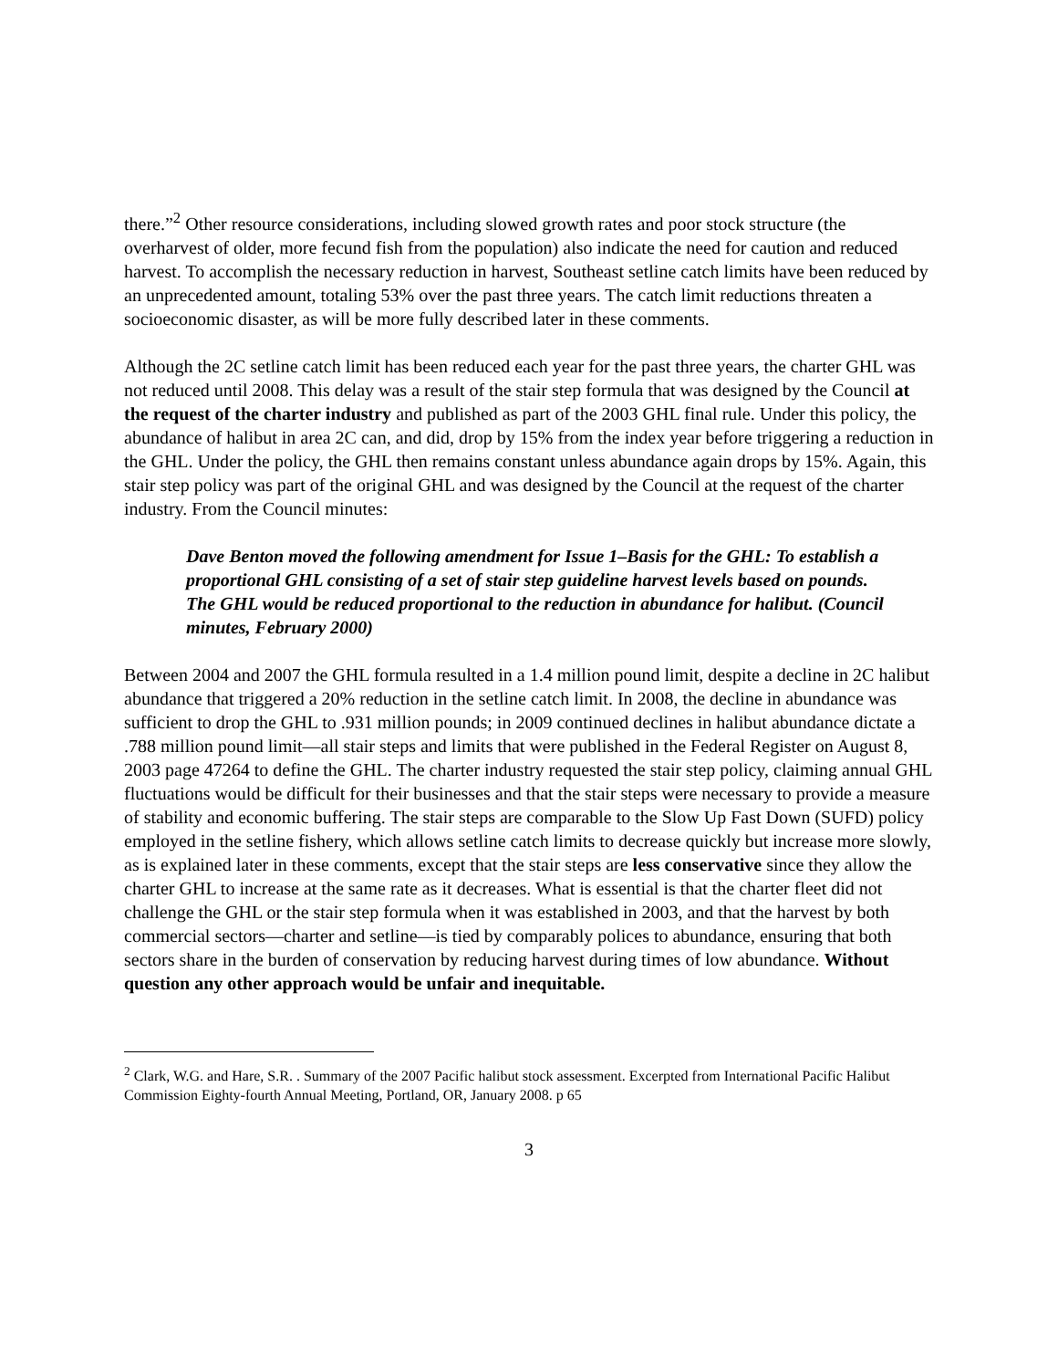there.”<sup>2</sup> Other resource considerations, including slowed growth rates and poor stock structure (the overharvest of older, more fecund fish from the population) also indicate the need for caution and reduced harvest. To accomplish the necessary reduction in harvest, Southeast setline catch limits have been reduced by an unprecedented amount, totaling 53% over the past three years. The catch limit reductions threaten a socioeconomic disaster, as will be more fully described later in these comments.
Although the 2C setline catch limit has been reduced each year for the past three years, the charter GHL was not reduced until 2008. This delay was a result of the stair step formula that was designed by the Council at the request of the charter industry and published as part of the 2003 GHL final rule. Under this policy, the abundance of halibut in area 2C can, and did, drop by 15% from the index year before triggering a reduction in the GHL. Under the policy, the GHL then remains constant unless abundance again drops by 15%. Again, this stair step policy was part of the original GHL and was designed by the Council at the request of the charter industry. From the Council minutes:
Dave Benton moved the following amendment for Issue 1–Basis for the GHL: To establish a proportional GHL consisting of a set of stair step guideline harvest levels based on pounds. The GHL would be reduced proportional to the reduction in abundance for halibut. (Council minutes, February 2000)
Between 2004 and 2007 the GHL formula resulted in a 1.4 million pound limit, despite a decline in 2C halibut abundance that triggered a 20% reduction in the setline catch limit. In 2008, the decline in abundance was sufficient to drop the GHL to .931 million pounds; in 2009 continued declines in halibut abundance dictate a .788 million pound limit—all stair steps and limits that were published in the Federal Register on August 8, 2003 page 47264 to define the GHL. The charter industry requested the stair step policy, claiming annual GHL fluctuations would be difficult for their businesses and that the stair steps were necessary to provide a measure of stability and economic buffering. The stair steps are comparable to the Slow Up Fast Down (SUFD) policy employed in the setline fishery, which allows setline catch limits to decrease quickly but increase more slowly, as is explained later in these comments, except that the stair steps are less conservative since they allow the charter GHL to increase at the same rate as it decreases. What is essential is that the charter fleet did not challenge the GHL or the stair step formula when it was established in 2003, and that the harvest by both commercial sectors—charter and setline—is tied by comparably polices to abundance, ensuring that both sectors share in the burden of conservation by reducing harvest during times of low abundance. Without question any other approach would be unfair and inequitable.
<sup>2</sup> Clark, W.G. and Hare, S.R. . Summary of the 2007 Pacific halibut stock assessment. Excerpted from International Pacific Halibut Commission Eighty-fourth Annual Meeting, Portland, OR, January 2008. p 65
3